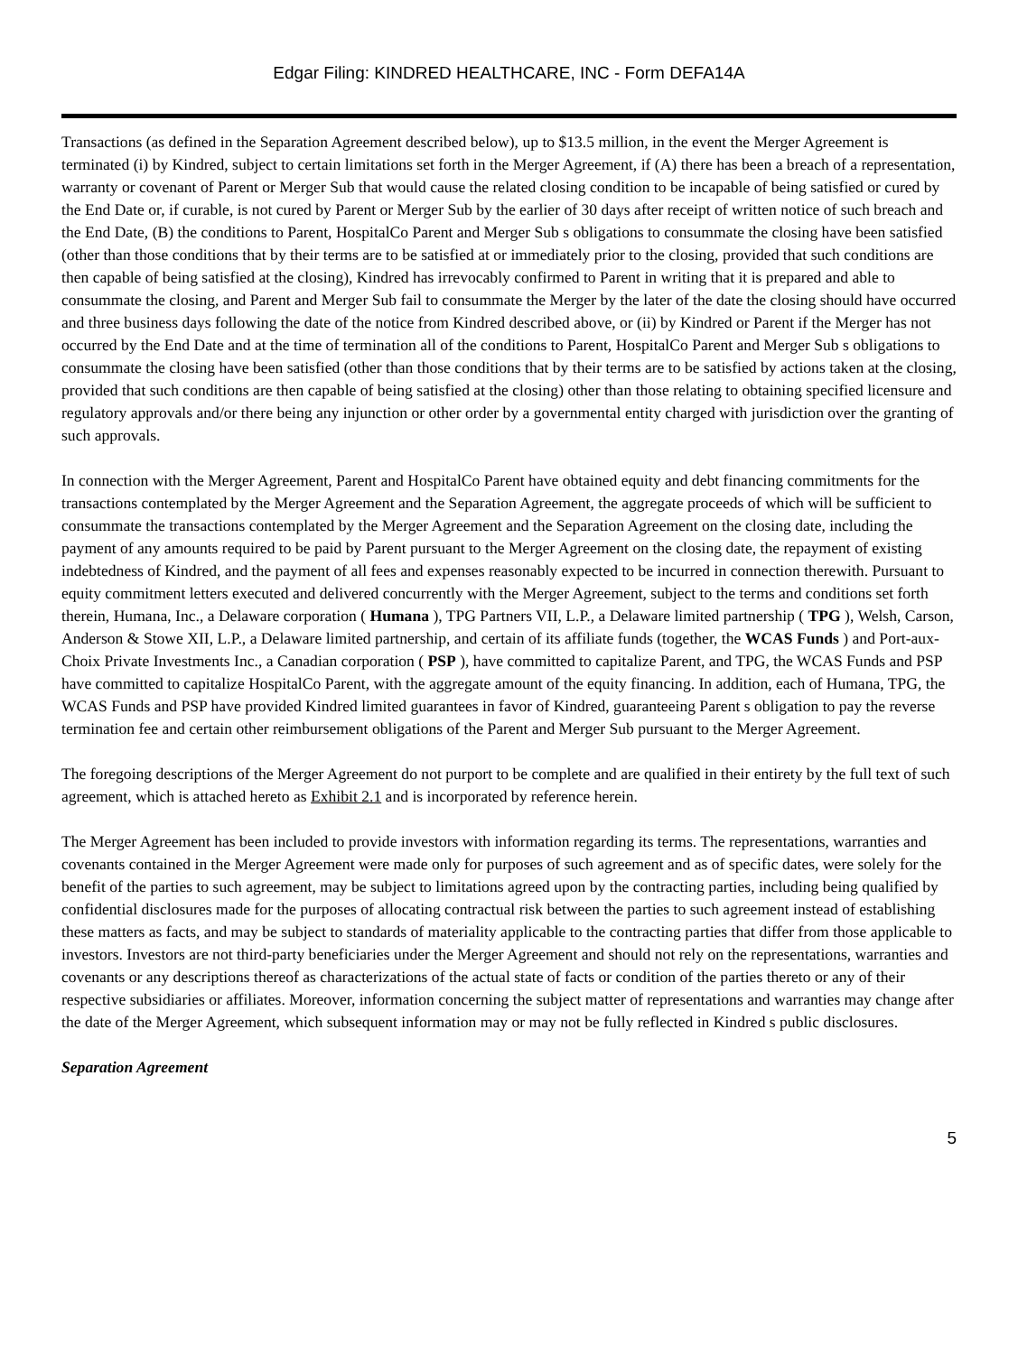Edgar Filing: KINDRED HEALTHCARE, INC - Form DEFA14A
Transactions (as defined in the Separation Agreement described below), up to $13.5 million, in the event the Merger Agreement is terminated (i) by Kindred, subject to certain limitations set forth in the Merger Agreement, if (A) there has been a breach of a representation, warranty or covenant of Parent or Merger Sub that would cause the related closing condition to be incapable of being satisfied or cured by the End Date or, if curable, is not cured by Parent or Merger Sub by the earlier of 30 days after receipt of written notice of such breach and the End Date, (B) the conditions to Parent, HospitalCo Parent and Merger Sub s obligations to consummate the closing have been satisfied (other than those conditions that by their terms are to be satisfied at or immediately prior to the closing, provided that such conditions are then capable of being satisfied at the closing), Kindred has irrevocably confirmed to Parent in writing that it is prepared and able to consummate the closing, and Parent and Merger Sub fail to consummate the Merger by the later of the date the closing should have occurred and three business days following the date of the notice from Kindred described above, or (ii) by Kindred or Parent if the Merger has not occurred by the End Date and at the time of termination all of the conditions to Parent, HospitalCo Parent and Merger Sub s obligations to consummate the closing have been satisfied (other than those conditions that by their terms are to be satisfied by actions taken at the closing, provided that such conditions are then capable of being satisfied at the closing) other than those relating to obtaining specified licensure and regulatory approvals and/or there being any injunction or other order by a governmental entity charged with jurisdiction over the granting of such approvals.
In connection with the Merger Agreement, Parent and HospitalCo Parent have obtained equity and debt financing commitments for the transactions contemplated by the Merger Agreement and the Separation Agreement, the aggregate proceeds of which will be sufficient to consummate the transactions contemplated by the Merger Agreement and the Separation Agreement on the closing date, including the payment of any amounts required to be paid by Parent pursuant to the Merger Agreement on the closing date, the repayment of existing indebtedness of Kindred, and the payment of all fees and expenses reasonably expected to be incurred in connection therewith. Pursuant to equity commitment letters executed and delivered concurrently with the Merger Agreement, subject to the terms and conditions set forth therein, Humana, Inc., a Delaware corporation ( Humana ), TPG Partners VII, L.P., a Delaware limited partnership ( TPG ), Welsh, Carson, Anderson & Stowe XII, L.P., a Delaware limited partnership, and certain of its affiliate funds (together, the WCAS Funds ) and Port-aux-Choix Private Investments Inc., a Canadian corporation ( PSP ), have committed to capitalize Parent, and TPG, the WCAS Funds and PSP have committed to capitalize HospitalCo Parent, with the aggregate amount of the equity financing. In addition, each of Humana, TPG, the WCAS Funds and PSP have provided Kindred limited guarantees in favor of Kindred, guaranteeing Parent s obligation to pay the reverse termination fee and certain other reimbursement obligations of the Parent and Merger Sub pursuant to the Merger Agreement.
The foregoing descriptions of the Merger Agreement do not purport to be complete and are qualified in their entirety by the full text of such agreement, which is attached hereto as Exhibit 2.1 and is incorporated by reference herein.
The Merger Agreement has been included to provide investors with information regarding its terms. The representations, warranties and covenants contained in the Merger Agreement were made only for purposes of such agreement and as of specific dates, were solely for the benefit of the parties to such agreement, may be subject to limitations agreed upon by the contracting parties, including being qualified by confidential disclosures made for the purposes of allocating contractual risk between the parties to such agreement instead of establishing these matters as facts, and may be subject to standards of materiality applicable to the contracting parties that differ from those applicable to investors. Investors are not third-party beneficiaries under the Merger Agreement and should not rely on the representations, warranties and covenants or any descriptions thereof as characterizations of the actual state of facts or condition of the parties thereto or any of their respective subsidiaries or affiliates. Moreover, information concerning the subject matter of representations and warranties may change after the date of the Merger Agreement, which subsequent information may or may not be fully reflected in Kindred s public disclosures.
Separation Agreement
5